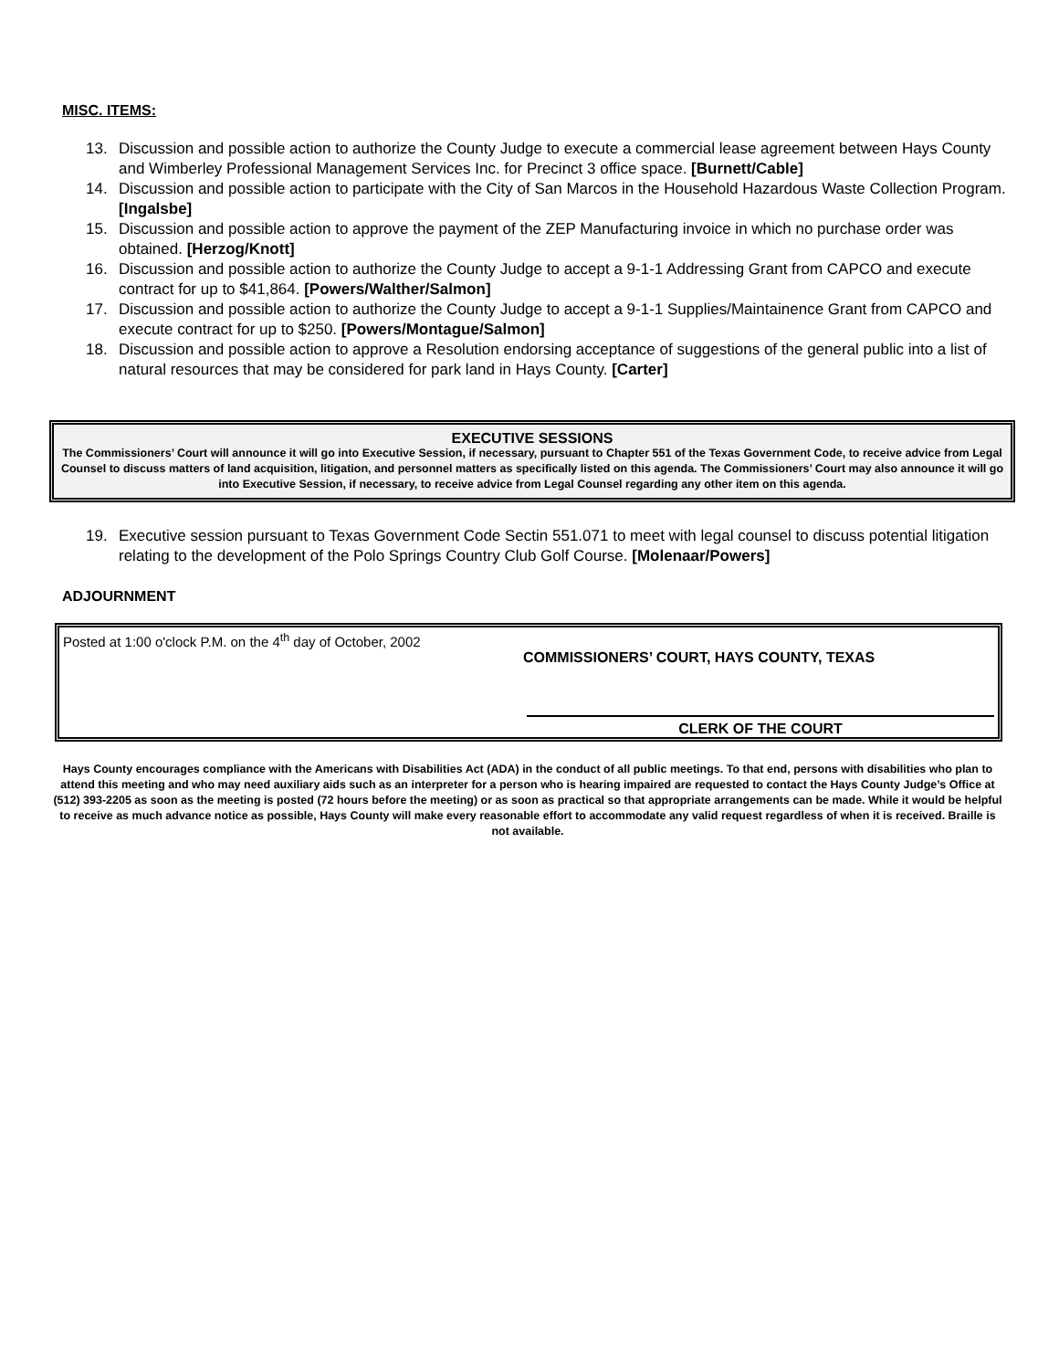MISC. ITEMS:
13. Discussion and possible action to authorize the County Judge to execute a commercial lease agreement between Hays County and Wimberley Professional Management Services Inc. for Precinct 3 office space. [Burnett/Cable]
14. Discussion and possible action to participate with the City of San Marcos in the Household Hazardous Waste Collection Program. [Ingalsbe]
15. Discussion and possible action to approve the payment of the ZEP Manufacturing invoice in which no purchase order was obtained. [Herzog/Knott]
16. Discussion and possible action to authorize the County Judge to accept a 9-1-1 Addressing Grant from CAPCO and execute contract for up to $41,864. [Powers/Walther/Salmon]
17. Discussion and possible action to authorize the County Judge to accept a 9-1-1 Supplies/Maintainence Grant from CAPCO and execute contract for up to $250. [Powers/Montague/Salmon]
18. Discussion and possible action to approve a Resolution endorsing acceptance of suggestions of the general public into a list of natural resources that may be considered for park land in Hays County. [Carter]
EXECUTIVE SESSIONS
The Commissioners’ Court will announce it will go into Executive Session, if necessary, pursuant to Chapter 551 of the Texas Government Code, to receive advice from Legal Counsel to discuss matters of land acquisition, litigation, and personnel matters as specifically listed on this agenda. The Commissioners’ Court may also announce it will go into Executive Session, if necessary, to receive advice from Legal Counsel regarding any other item on this agenda.
19. Executive session pursuant to Texas Government Code Sectin 551.071 to meet with legal counsel to discuss potential litigation relating to the development of the Polo Springs Country Club Golf Course. [Molenaar/Powers]
ADJOURNMENT
Posted at 1:00 o'clock P.M. on the 4<sup>th</sup> day of October, 2002
COMMISSIONERS’ COURT, HAYS COUNTY, TEXAS
CLERK OF THE COURT
Hays County encourages compliance with the Americans with Disabilities Act (ADA) in the conduct of all public meetings. To that end, persons with disabilities who plan to attend this meeting and who may need auxiliary aids such as an interpreter for a person who is hearing impaired are requested to contact the Hays County Judge’s Office at (512) 393-2205 as soon as the meeting is posted (72 hours before the meeting) or as soon as practical so that appropriate arrangements can be made. While it would be helpful to receive as much advance notice as possible, Hays County will make every reasonable effort to accommodate any valid request regardless of when it is received. Braille is not available.